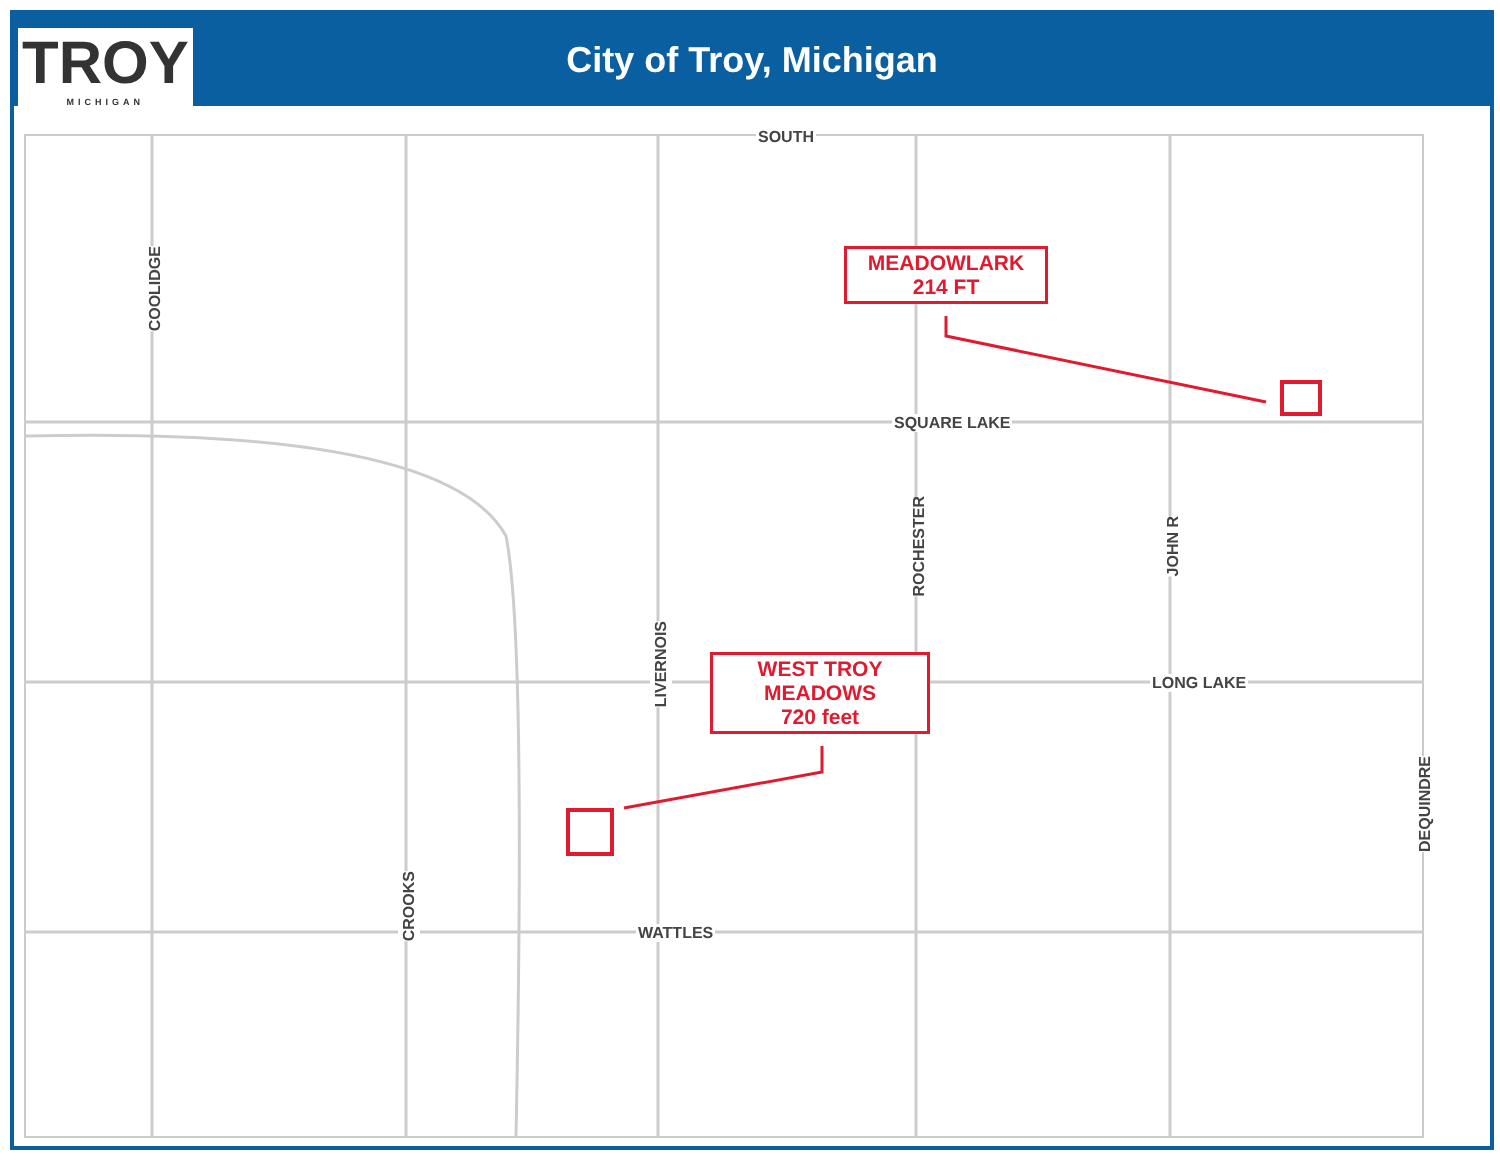City of Troy, Michigan
TROY
MICHIGAN
SOUTH
SQUARE LAKE
LONG LAKE
WATTLES
COOLIDGE
CROOKS
LIVERNOIS
ROCHESTER
JOHN R
DEQUINDRE
MEADOWLARK
214 FT
WEST TROY
MEADOWS
720 feet